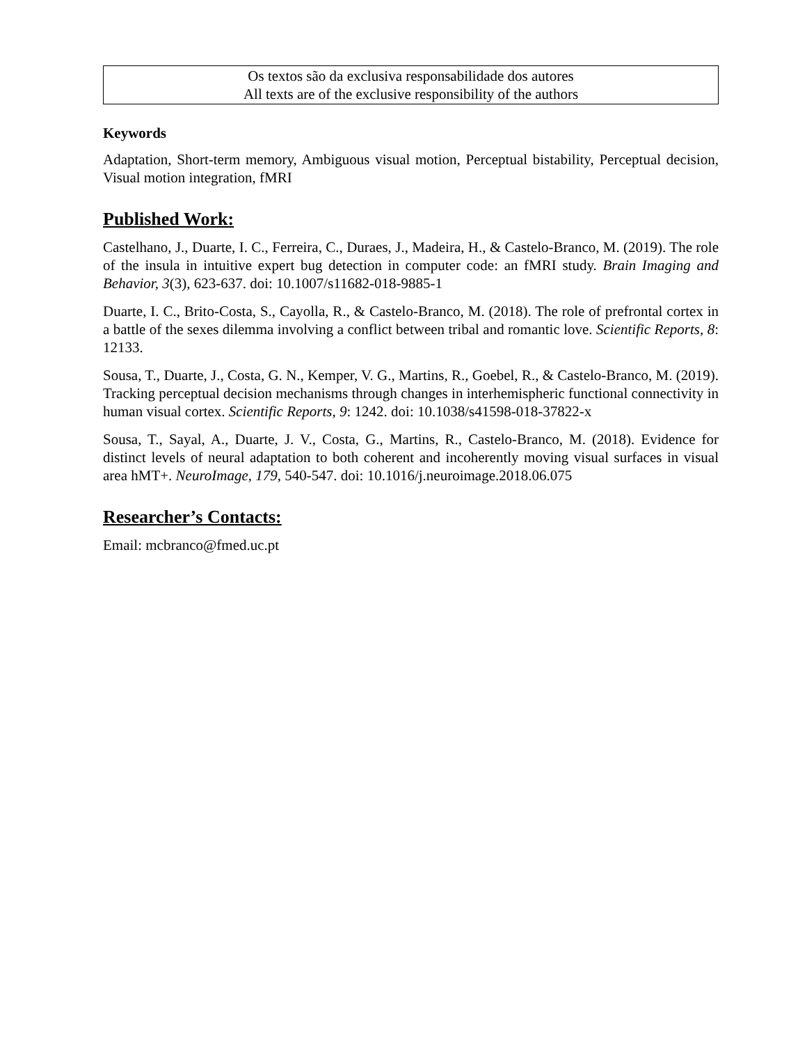Os textos são da exclusiva responsabilidade dos autores
All texts are of the exclusive responsibility of the authors
Keywords
Adaptation, Short-term memory, Ambiguous visual motion, Perceptual bistability, Perceptual decision, Visual motion integration, fMRI
Published Work:
Castelhano, J., Duarte, I. C., Ferreira, C., Duraes, J., Madeira, H., & Castelo-Branco, M. (2019). The role of the insula in intuitive expert bug detection in computer code: an fMRI study. Brain Imaging and Behavior, 3(3), 623-637. doi: 10.1007/s11682-018-9885-1
Duarte, I. C., Brito-Costa, S., Cayolla, R., & Castelo-Branco, M. (2018). The role of prefrontal cortex in a battle of the sexes dilemma involving a conflict between tribal and romantic love. Scientific Reports, 8: 12133.
Sousa, T., Duarte, J., Costa, G. N., Kemper, V. G., Martins, R., Goebel, R., & Castelo-Branco, M. (2019). Tracking perceptual decision mechanisms through changes in interhemispheric functional connectivity in human visual cortex. Scientific Reports, 9: 1242. doi: 10.1038/s41598-018-37822-x
Sousa, T., Sayal, A., Duarte, J. V., Costa, G., Martins, R., Castelo-Branco, M. (2018). Evidence for distinct levels of neural adaptation to both coherent and incoherently moving visual surfaces in visual area hMT+. NeuroImage, 179, 540-547. doi: 10.1016/j.neuroimage.2018.06.075
Researcher’s Contacts:
Email: mcbranco@fmed.uc.pt